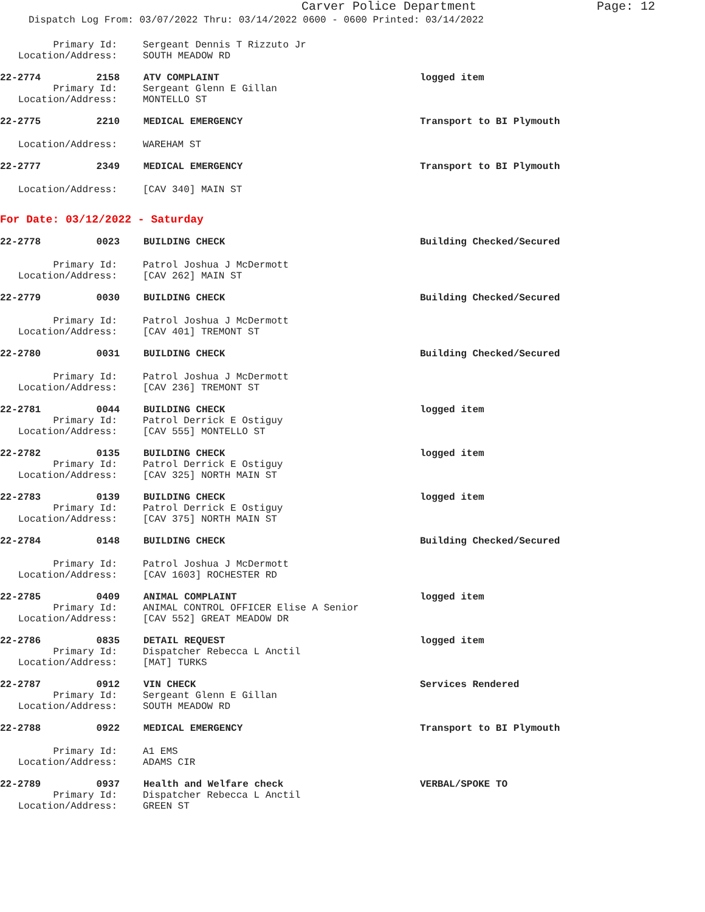Carver Police Department
Page: 12
Dispatch Log From: 03/07/2022 Thru: 03/14/2022 0600 - 0600 Printed: 03/14/2022
Primary Id: Sergeant Dennis T Rizzuto Jr
Location/Address: SOUTH MEADOW RD
22-2774 2158 ATV COMPLAINT logged item
Primary Id: Sergeant Glenn E Gillan
Location/Address: MONTELLO ST
22-2775 2210 MEDICAL EMERGENCY Transport to BI Plymouth
Location/Address: WAREHAM ST
22-2777 2349 MEDICAL EMERGENCY Transport to BI Plymouth
Location/Address: [CAV 340] MAIN ST
For Date: 03/12/2022 - Saturday
22-2778 0023 BUILDING CHECK Building Checked/Secured
Primary Id: Patrol Joshua J McDermott
Location/Address: [CAV 262] MAIN ST
22-2779 0030 BUILDING CHECK Building Checked/Secured
Primary Id: Patrol Joshua J McDermott
Location/Address: [CAV 401] TREMONT ST
22-2780 0031 BUILDING CHECK Building Checked/Secured
Primary Id: Patrol Joshua J McDermott
Location/Address: [CAV 236] TREMONT ST
22-2781 0044 BUILDING CHECK logged item
Primary Id: Patrol Derrick E Ostiguy
Location/Address: [CAV 555] MONTELLO ST
22-2782 0135 BUILDING CHECK logged item
Primary Id: Patrol Derrick E Ostiguy
Location/Address: [CAV 325] NORTH MAIN ST
22-2783 0139 BUILDING CHECK logged item
Primary Id: Patrol Derrick E Ostiguy
Location/Address: [CAV 375] NORTH MAIN ST
22-2784 0148 BUILDING CHECK Building Checked/Secured
Primary Id: Patrol Joshua J McDermott
Location/Address: [CAV 1603] ROCHESTER RD
22-2785 0409 ANIMAL COMPLAINT logged item
Primary Id: ANIMAL CONTROL OFFICER Elise A Senior
Location/Address: [CAV 552] GREAT MEADOW DR
22-2786 0835 DETAIL REQUEST logged item
Primary Id: Dispatcher Rebecca L Anctil
Location/Address: [MAT] TURKS
22-2787 0912 VIN CHECK Services Rendered
Primary Id: Sergeant Glenn E Gillan
Location/Address: SOUTH MEADOW RD
22-2788 0922 MEDICAL EMERGENCY Transport to BI Plymouth
Primary Id: A1 EMS
Location/Address: ADAMS CIR
22-2789 0937 Health and Welfare check VERBAL/SPOKE TO
Primary Id: Dispatcher Rebecca L Anctil
Location/Address: GREEN ST